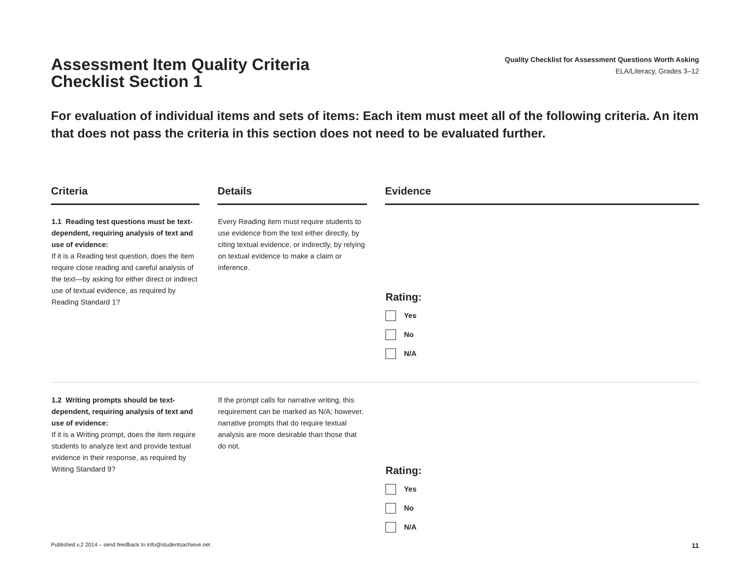Assessment Item Quality Criteria
Checklist Section 1
Quality Checklist for Assessment Questions Worth Asking
ELA/Literacy, Grades 3–12
For evaluation of individual items and sets of items: Each item must meet all of the following criteria. An item that does not pass the criteria in this section does not need to be evaluated further.
| Criteria | | Details | | Evidence |
| 1.1 Reading test questions must be text-dependent, requiring analysis of text and use of evidence: If it is a Reading test question, does the item require close reading and careful analysis of the text—by asking for either direct or indirect use of textual evidence, as required by Reading Standard 1? | | Every Reading item must require students to use evidence from the text either directly, by citing textual evidence, or indirectly, by relying on textual evidence to make a claim or inference. | | Rating: Yes No N/A |
| 1.2 Writing prompts should be text-dependent, requiring analysis of text and use of evidence: If it is a Writing prompt, does the item require students to analyze text and provide textual evidence in their response, as required by Writing Standard 9? | | If the prompt calls for narrative writing, this requirement can be marked as N/A; however, narrative prompts that do require textual analysis are more desirable than those that do not. | | Rating: Yes No N/A |
Published v.2 2014 – send feedback to info@studentsachieve.net 11